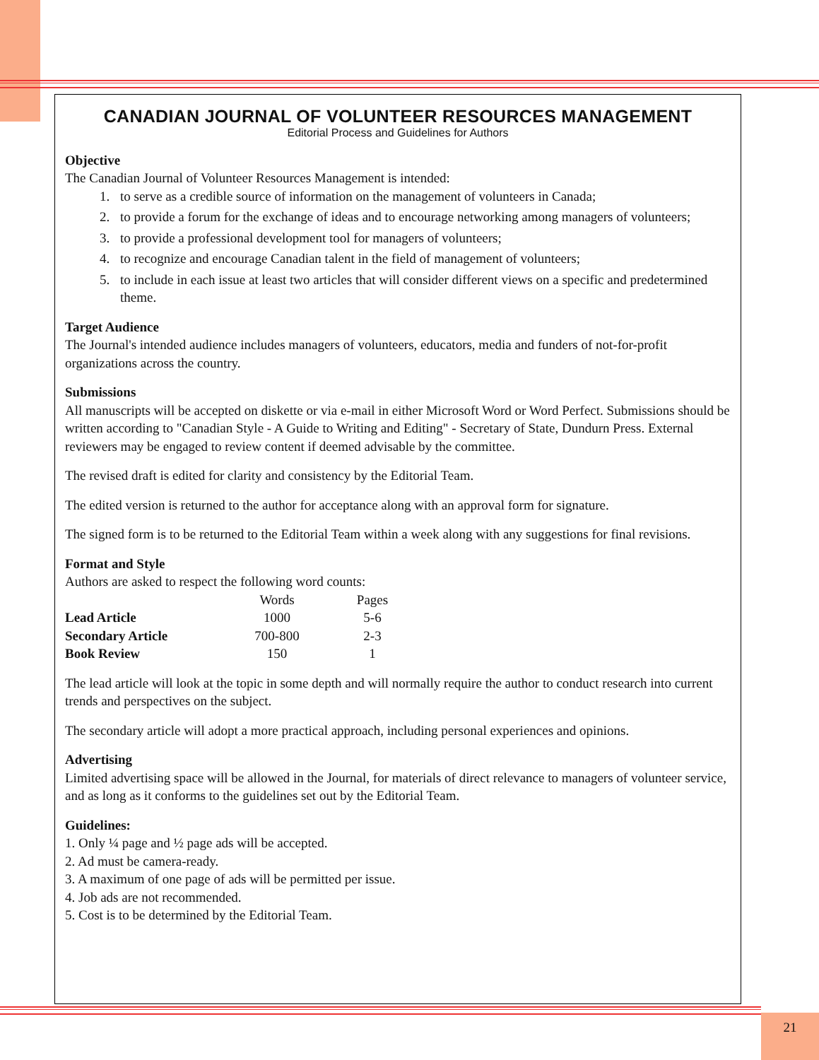CANADIAN JOURNAL OF VOLUNTEER RESOURCES MANAGEMENT
Editorial Process and Guidelines for Authors
Objective
The Canadian Journal of Volunteer Resources Management is intended:
1. to serve as a credible source of information on the management of volunteers in Canada;
2. to provide a forum for the exchange of ideas and to encourage networking among managers of volunteers;
3. to provide a professional development tool for managers of volunteers;
4. to recognize and encourage Canadian talent in the field of management of volunteers;
5. to include in each issue at least two articles that will consider different views on a specific and predetermined theme.
Target Audience
The Journal's intended audience includes managers of volunteers, educators, media and funders of not-for-profit organizations across the country.
Submissions
All manuscripts will be accepted on diskette or via e-mail in either Microsoft Word or Word Perfect. Submissions should be written according to "Canadian Style - A Guide to Writing and Editing" - Secretary of State, Dundurn Press. External reviewers may be engaged to review content if deemed advisable by the committee.
The revised draft is edited for clarity and consistency by the Editorial Team.
The edited version is returned to the author for acceptance along with an approval form for signature.
The signed form is to be returned to the Editorial Team within a week along with any suggestions for final revisions.
Format and Style
Authors are asked to respect the following word counts:
| | Words | Pages |
| --- | --- | --- |
| Lead Article | 1000 | 5-6 |
| Secondary Article | 700-800 | 2-3 |
| Book Review | 150 | 1 |
The lead article will look at the topic in some depth and will normally require the author to conduct research into current trends and perspectives on the subject.
The secondary article will adopt a more practical approach, including personal experiences and opinions.
Advertising
Limited advertising space will be allowed in the Journal, for materials of direct relevance to managers of volunteer service, and as long as it conforms to the guidelines set out by the Editorial Team.
Guidelines:
1. Only ¼ page and ½ page ads will be accepted.
2. Ad must be camera-ready.
3. A maximum of one page of ads will be permitted per issue.
4. Job ads are not recommended.
5. Cost is to be determined by the Editorial Team.
21